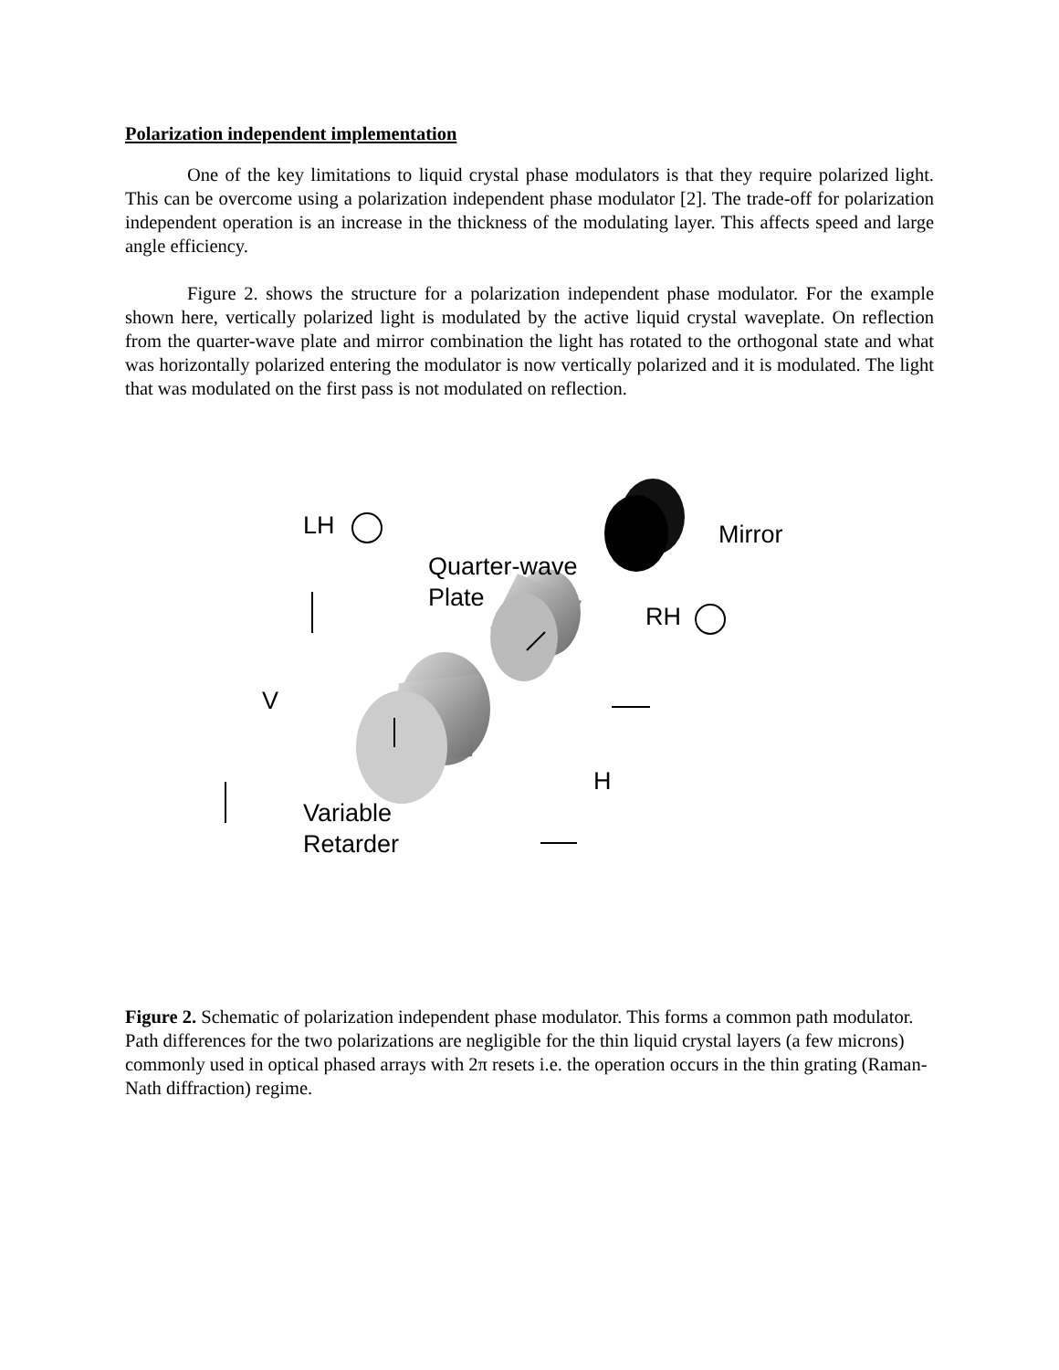Polarization independent implementation
One of the key limitations to liquid crystal phase modulators is that they require polarized light. This can be overcome using a polarization independent phase modulator [2]. The trade-off for polarization independent operation is an increase in the thickness of the modulating layer. This affects speed and large angle efficiency.
Figure 2. shows the structure for a polarization independent phase modulator. For the example shown here, vertically polarized light is modulated by the active liquid crystal waveplate. On reflection from the quarter-wave plate and mirror combination the light has rotated to the orthogonal state and what was horizontally polarized entering the modulator is now vertically polarized and it is modulated. The light that was modulated on the first pass is not modulated on reflection.
LH Mirror
Quarter-wave
Plate
RH
V
H
Variable
Retarder
Figure 2. Schematic of polarization independent phase modulator. This forms a common path modulator. Path differences for the two polarizations are negligible for the thin liquid crystal layers (a few microns) commonly used in optical phased arrays with 2π resets i.e. the operation occurs in the thin grating (Raman-Nath diffraction) regime.